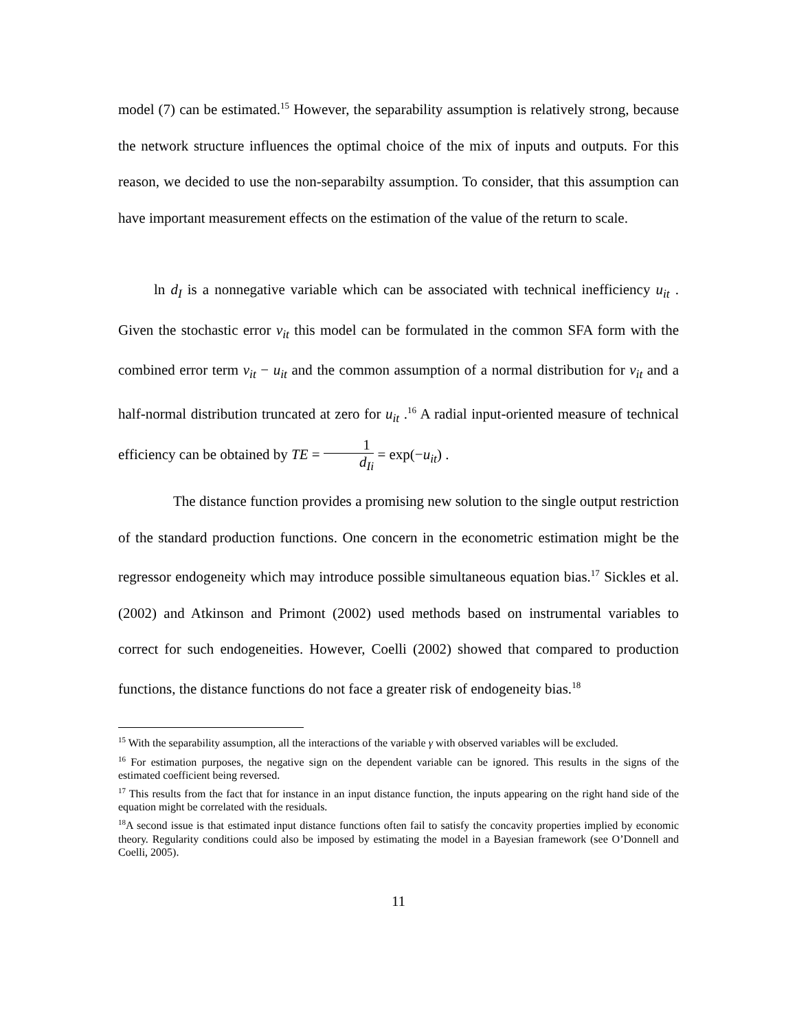model (7) can be estimated.<sup>15</sup> However, the separability assumption is relatively strong, because the network structure influences the optimal choice of the mix of inputs and outputs. For this reason, we decided to use the non-separabilty assumption. To consider, that this assumption can have important measurement effects on the estimation of the value of the return to scale.
ln d<sub>I</sub> is a nonnegative variable which can be associated with technical inefficiency u<sub>it</sub> . Given the stochastic error v<sub>it</sub> this model can be formulated in the common SFA form with the combined error term v<sub>it</sub> − u<sub>it</sub> and the common assumption of a normal distribution for v<sub>it</sub> and a half-normal distribution truncated at zero for u<sub>it</sub> .<sup>16</sup> A radial input-oriented measure of technical efficiency can be obtained by TE = 1 d<sub>Ii</sub> = exp(−u<sub>it</sub>) .
The distance function provides a promising new solution to the single output restriction of the standard production functions. One concern in the econometric estimation might be the regressor endogeneity which may introduce possible simultaneous equation bias.<sup>17</sup> Sickles et al. (2002) and Atkinson and Primont (2002) used methods based on instrumental variables to correct for such endogeneities. However, Coelli (2002) showed that compared to production functions, the distance functions do not face a greater risk of endogeneity bias.<sup>18</sup>
<sup>15</sup> With the separability assumption, all the interactions of the variable γ with observed variables will be excluded.
<sup>16</sup> For estimation purposes, the negative sign on the dependent variable can be ignored. This results in the signs of the estimated coefficient being reversed.
<sup>17</sup> This results from the fact that for instance in an input distance function, the inputs appearing on the right hand side of the equation might be correlated with the residuals.
<sup>18</sup> A second issue is that estimated input distance functions often fail to satisfy the concavity properties implied by economic theory. Regularity conditions could also be imposed by estimating the model in a Bayesian framework (see O’Donnell and Coelli, 2005).
11